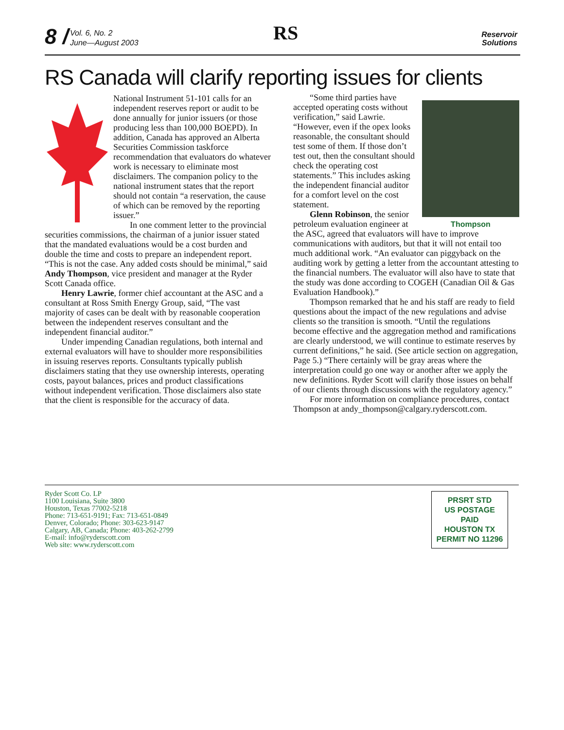8 /
Vol. 6, No. 2
June—August 2003
RS
Reservoir
Solutions
RS Canada will clarify reporting issues for clients
National Instrument 51-101 calls for an independent reserves report or audit to be done annually for junior issuers (or those producing less than 100,000 BOEPD). In addition, Canada has approved an Alberta Securities Commission taskforce recommendation that evaluators do whatever work is necessary to eliminate most disclaimers. The companion policy to the national instrument states that the report should not contain “a reservation, the cause of which can be removed by the reporting issuer.”
In one comment letter to the provincial securities commissions, the chairman of a junior issuer stated that the mandated evaluations would be a cost burden and double the time and costs to prepare an independent report. “This is not the case. Any added costs should be minimal,” said Andy Thompson, vice president and manager at the Ryder Scott Canada office.
Henry Lawrie, former chief accountant at the ASC and a consultant at Ross Smith Energy Group, said, “The vast majority of cases can be dealt with by reasonable cooperation between the independent reserves consultant and the independent financial auditor.”
Under impending Canadian regulations, both internal and external evaluators will have to shoulder more responsibilities in issuing reserves reports. Consultants typically publish disclaimers stating that they use ownership interests, operating costs, payout balances, prices and product classifications without independent verification. Those disclaimers also state that the client is responsible for the accuracy of data.
Thompson
“Some third parties have accepted operating costs without verification,” said Lawrie. “However, even if the opex looks reasonable, the consultant should test some of them. If those don’t test out, then the consultant should check the operating cost statements.” This includes asking the independent financial auditor for a comfort level on the cost statement.
Glenn Robinson, the senior petroleum evaluation engineer at the ASC, agreed that evaluators will have to improve communications with auditors, but that it will not entail too much additional work. “An evaluator can piggyback on the auditing work by getting a letter from the accountant attesting to the financial numbers. The evaluator will also have to state that the study was done according to COGEH (Canadian Oil & Gas Evaluation Handbook).”
Thompson remarked that he and his staff are ready to field questions about the impact of the new regulations and advise clients so the transition is smooth. “Until the regulations become effective and the aggregation method and ramifications are clearly understood, we will continue to estimate reserves by current definitions,” he said. (See article section on aggregation, Page 5.) “There certainly will be gray areas where the interpretation could go one way or another after we apply the new definitions. Ryder Scott will clarify those issues on behalf of our clients through discussions with the regulatory agency.”
For more information on compliance procedures, contact Thompson at andy_thompson@calgary.ryderscott.com.
Ryder Scott Co. LP
1100 Louisiana, Suite 3800
Houston, Texas 77002-5218
Phone: 713-651-9191; Fax: 713-651-0849
Denver, Colorado; Phone: 303-623-9147
Calgary, AB, Canada; Phone: 403-262-2799
E-mail: info@ryderscott.com
Web site: www.ryderscott.com
PRSRT STD
US POSTAGE
PAID
HOUSTON TX
PERMIT NO 11296